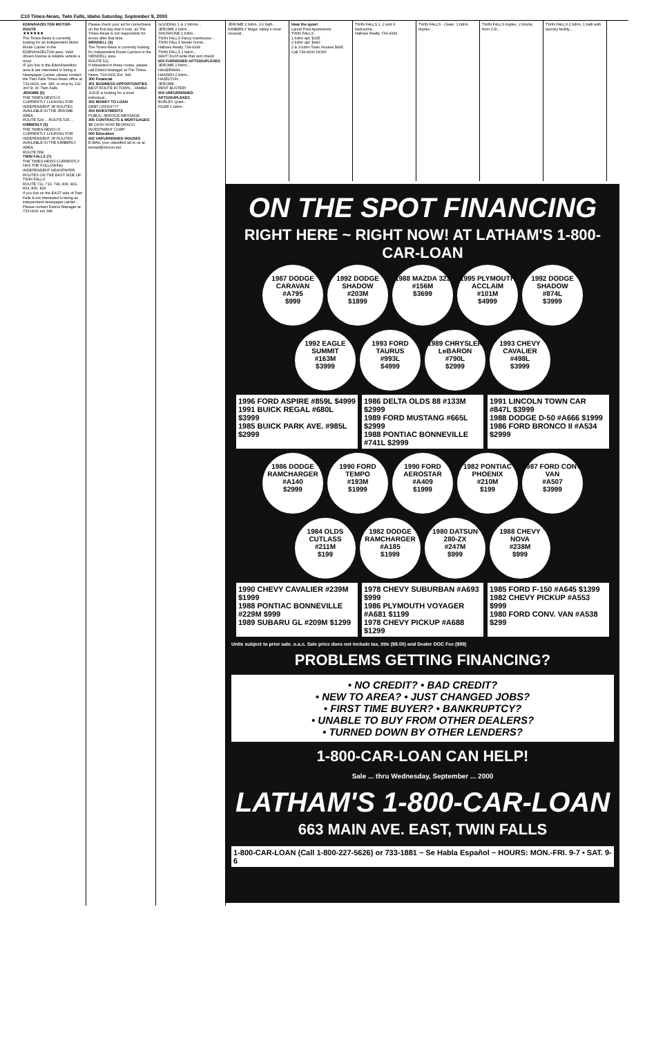C10 Times-News, Twin Falls, Idaho Saturday, September 9, 2000
EDEN/HAZELTON MOTOR-ROUTE
★★★★★★
The Times-News is currently looking for an Independent Motor Route Carrier in the EDEN/HAZELTON area. Valid drivers license & reliable vehicle a must.
IF you live in the Eden/Hazelton area & are interested in being a Newspaper Carrier, please contact the Twin Falls Times-News office at 733-0931, ext. 346, or stop by 132 3rd St. W. Twin Falls.
JEROME (5)
THE TIMES-NEWS IS CURRENTLY LOOKING FOR INDEPENDENT JR ROUTES AVAILABLE IN THE JEROME AREA.
ROUTE 524 ... ROUTE 535 ...
KIMBERLY (5)
THE TIMES-NEWS IS CURRENTLY LOOKING FOR INDEPENDENT JR ROUTES AVAILABLE IN THE KIMBERLY AREA.
ROUTE 558
TWIN FALLS (7)
THE TIMES-NEWS CURRENTLY HAS THE FOLLOWING INDEPENDENT NEWSPAPER ROUTES ON THE EAST SIDE OF TWIN FALLS
ROUTE 711, 719, 746, 830, 831, 833, 836, 839
If you live on the EAST side of Twin Falls & are interested in being an independent newspaper carrier... Please contact District Manager at 733-0931 ext 348
Please check your ad for correctness on the first day that it runs, as The Times-News is not responsible for errors after that time.
WENDELL (5)
The Times-News is currently looking for Independent Route Carriers in the WENDELL area.
ROUTE 511
If interested in these routes, please call District Manager at The Times-News, 733-0931 Ext. 346.
300 Financial
301 BUSINESS OPPORTUNITIES
BEST ROUTE IN TOWN... JAMBA JUICE is looking for a local individual...
302 MONEY TO LOAN
DEBT CRISIS???
304 INVESTMENTS
PUBLIC SERVICE MESSAGE
305 CONTRACTS & MORTGAGES
$$ CASH NOW $$ DRACO INVESTMENT CORP.
600 Education
602 UNFURNISHED HOUSES
E-MAIL your classified ad to us at twinad@micron.net
GOODING 1 & 2 bdrms...
JEROME 2 bdrm...
SHOSHONE 1 bdrm...
TWIN FALLS Fancy townhouse...
TWIN FALLS Newer home...
Hallows Realty 734-4334
TWIN FALLS 1 bdrm...
WAIT! Don't write that rent check!
603 FURNISHED APTS/DUPLEXES
JEROME 2 bdrm...
HAGERMAN...
HANSEN 2 bdrm...
HAZELTON...
JEROME...
RENT BUSTER!
604 UNFURNISHED APTS/DUPLEXES
BURLEY Quiet...
FILER 1 bdrm...
JEROME 2 bdrm, 1½ bath... KIMBERLY Magic Valley's most unusual...
Hear the quiet!
Laurel Park Apartments
TWIN FALLS
1 bdrm apt. $335
2 bdrm apt. $440
2 & 3 bdrm Town Houses $495
Call 734-6600 NOW!
TWIN FALLS 1, 2 and 3 bedrooms...
Hallows Realty 734-4334
TWIN FALLS - Clean, 1 bdrm duplex...
TWIN FALLS duplex, 2 blocks from CSI...
TWIN FALLS 2 bdrm, 1 bath with laundry facility...
ON THE SPOT FINANCING
RIGHT HERE ~ RIGHT NOW! AT LATHAM'S 1-800-CAR-LOAN
1987 DODGE CARAVAN
#A795
$999
1992 DODGE SHADOW
#203M
$1899
1988 MAZDA 323
#156M
$3699
1995 PLYMOUTH ACCLAIM
#101M
$4999
1992 DODGE SHADOW
#874L
$3999
1992 EAGLE SUMMIT
#163M
$3999
1993 FORD TAURUS
#993L
$4999
1989 CHRYSLER LeBARON
#790L
$2999
1993 CHEVY CAVALIER
#498L
$3999
1996 FORD ASPIRE #859L $4999
1991 BUICK REGAL #680L $3999
1985 BUICK PARK AVE. #985L $2999
1986 DELTA OLDS 88 #133M $2999
1989 FORD MUSTANG #665L $2999
1988 PONTIAC BONNEVILLE #741L $2999
1991 LINCOLN TOWN CAR #847L $3999
1988 DODGE D-50 #A666 $1999
1986 FORD BRONCO II #A534 $2999
1986 DODGE RAMCHARGER
#A140
$2999
1990 FORD TEMPO
#193M
$1999
1990 FORD AEROSTAR
#A409
$1999
1982 PONTIAC PHOENIX
#210M
$199
1987 FORD CONV. VAN
#A507
$3999
1984 OLDS CUTLASS
#211M
$199
1982 DODGE RAMCHARGER
#A185
$1999
1980 DATSUN 280-ZX
#247M
$999
1988 CHEVY NOVA
#238M
$999
1990 CHEVY CAVALIER #239M $1999
1988 PONTIAC BONNEVILLE #229M $999
1989 SUBARU GL #209M $1299
1978 CHEVY SUBURBAN #A693 $999
1986 PLYMOUTH VOYAGER #A681 $1199
1978 CHEVY PICKUP #A688 $1299
1985 FORD F-150 #A645 $1399
1982 CHEVY PICKUP #A553 $999
1980 FORD CONV. VAN #A538 $299
Units subject to prior sale. o.a.c. Sale price does not include tax, title ($8.00) and Dealer DOC Fee ($99)
PROBLEMS GETTING FINANCING?
• NO CREDIT? • BAD CREDIT?
• NEW TO AREA? • JUST CHANGED JOBS?
• FIRST TIME BUYER? • BANKRUPTCY?
• UNABLE TO BUY FROM OTHER DEALERS?
• TURNED DOWN BY OTHER LENDERS?
1-800-CAR-LOAN CAN HELP!
Sale ... thru Wednesday, September ... 2000
LATHAM'S 1-800-CAR-LOAN
663 MAIN AVE. EAST, TWIN FALLS
1-800-CAR-LOAN (Call 1-800-227-5626) or 733-1881 ~ Se Habla Español ~ HOURS: MON.-FRI. 9-7 • SAT. 9-6